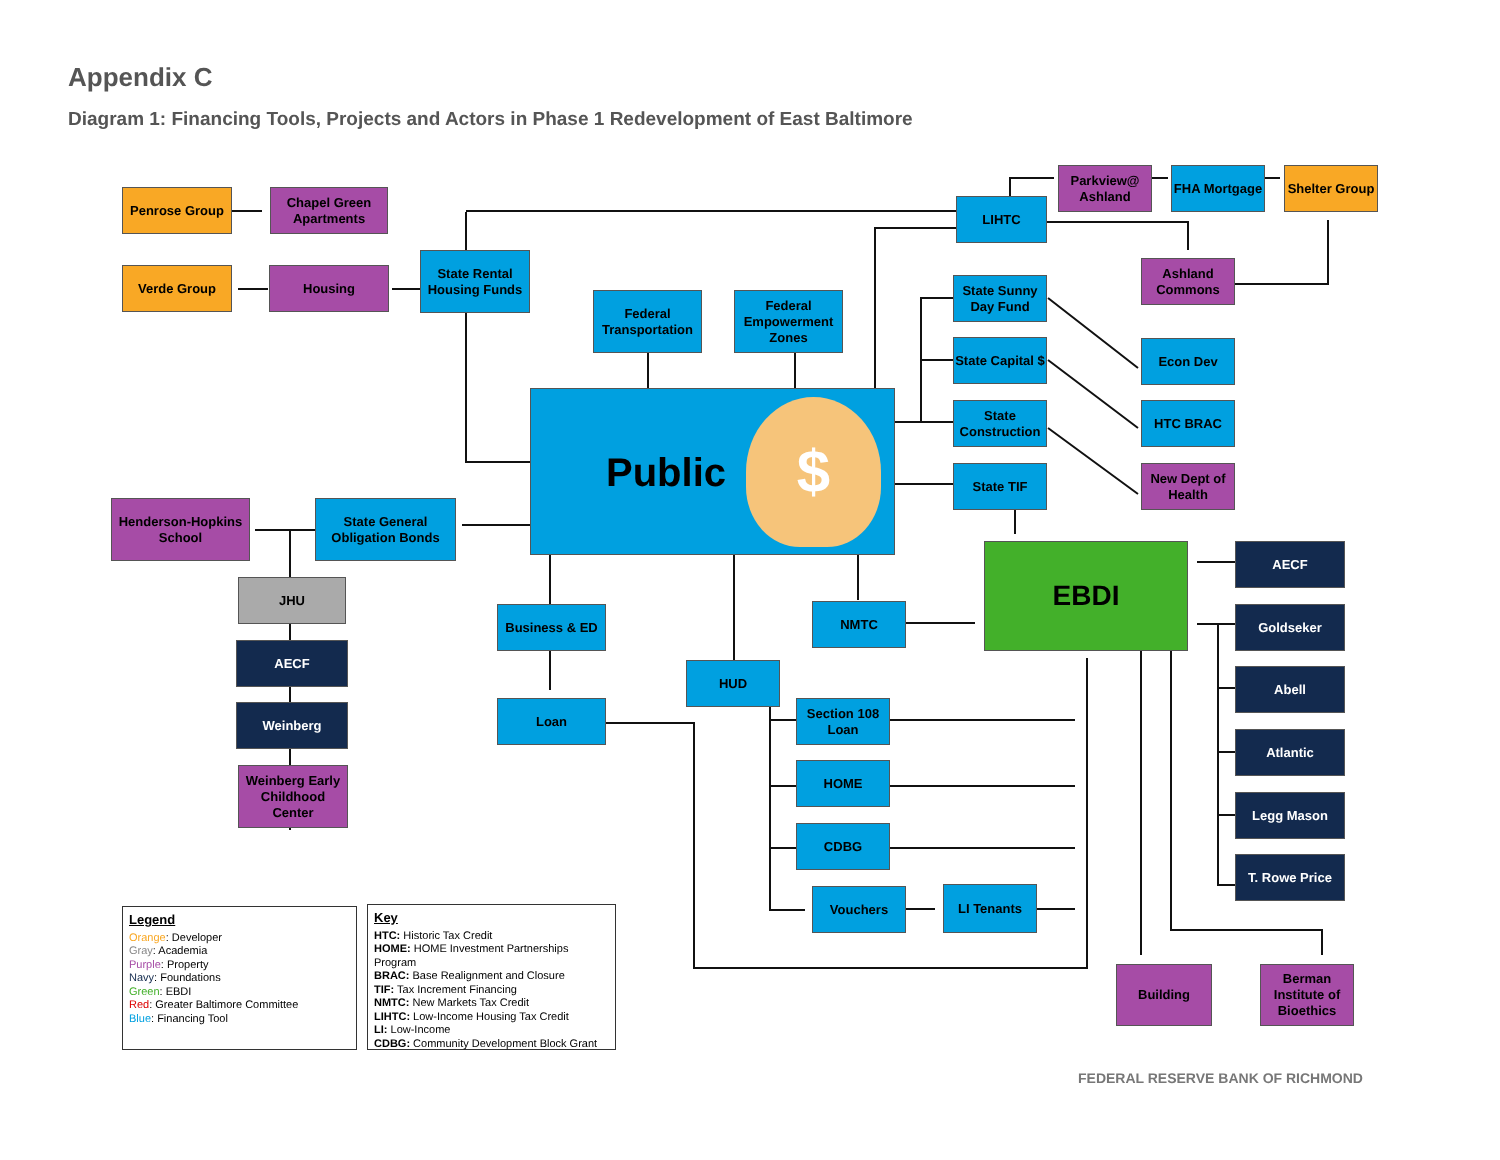Appendix C
Diagram 1: Financing Tools, Projects and Actors in Phase 1 Redevelopment of East Baltimore
Penrose Group
Chapel Green Apartments
Verde Group Housing
State Rental Housing Funds
Federal Transportation
Federal Empowerment Zones
Public $
LIHTC
Parkview@ Ashland
FHA Mortgage
Shelter Group
Ashland Commons
State Sunny Day Fund
State Capital $
State Construction
State TIF
Econ Dev
HTC BRAC
New Dept of Health
Henderson-Hopkins School
State General Obligation Bonds
JHU
AECF
Weinberg
Weinberg Early Childhood Center
Business & ED
Loan
NMTC
HUD
EBDI AECF
Goldseker
Abell
Atlantic
Legg Mason
T. Rowe Price
Section 108 Loan
HOME
CDBG
Vouchers LI Tenants
Building
Berman Institute of Bioethics
Legend
Orange: Developer
Gray: Academia
Purple: Property
Navy: Foundations
Green: EBDI
Red: Greater Baltimore Committee
Blue: Financing Tool
Key
HTC: Historic Tax Credit
HOME: HOME Investment Partnerships Program
BRAC: Base Realignment and Closure
TIF: Tax Increment Financing
NMTC: New Markets Tax Credit
LIHTC: Low-Income Housing Tax Credit
LI: Low-Income
CDBG: Community Development Block Grant
FEDERAL RESERVE BANK OF RICHMOND